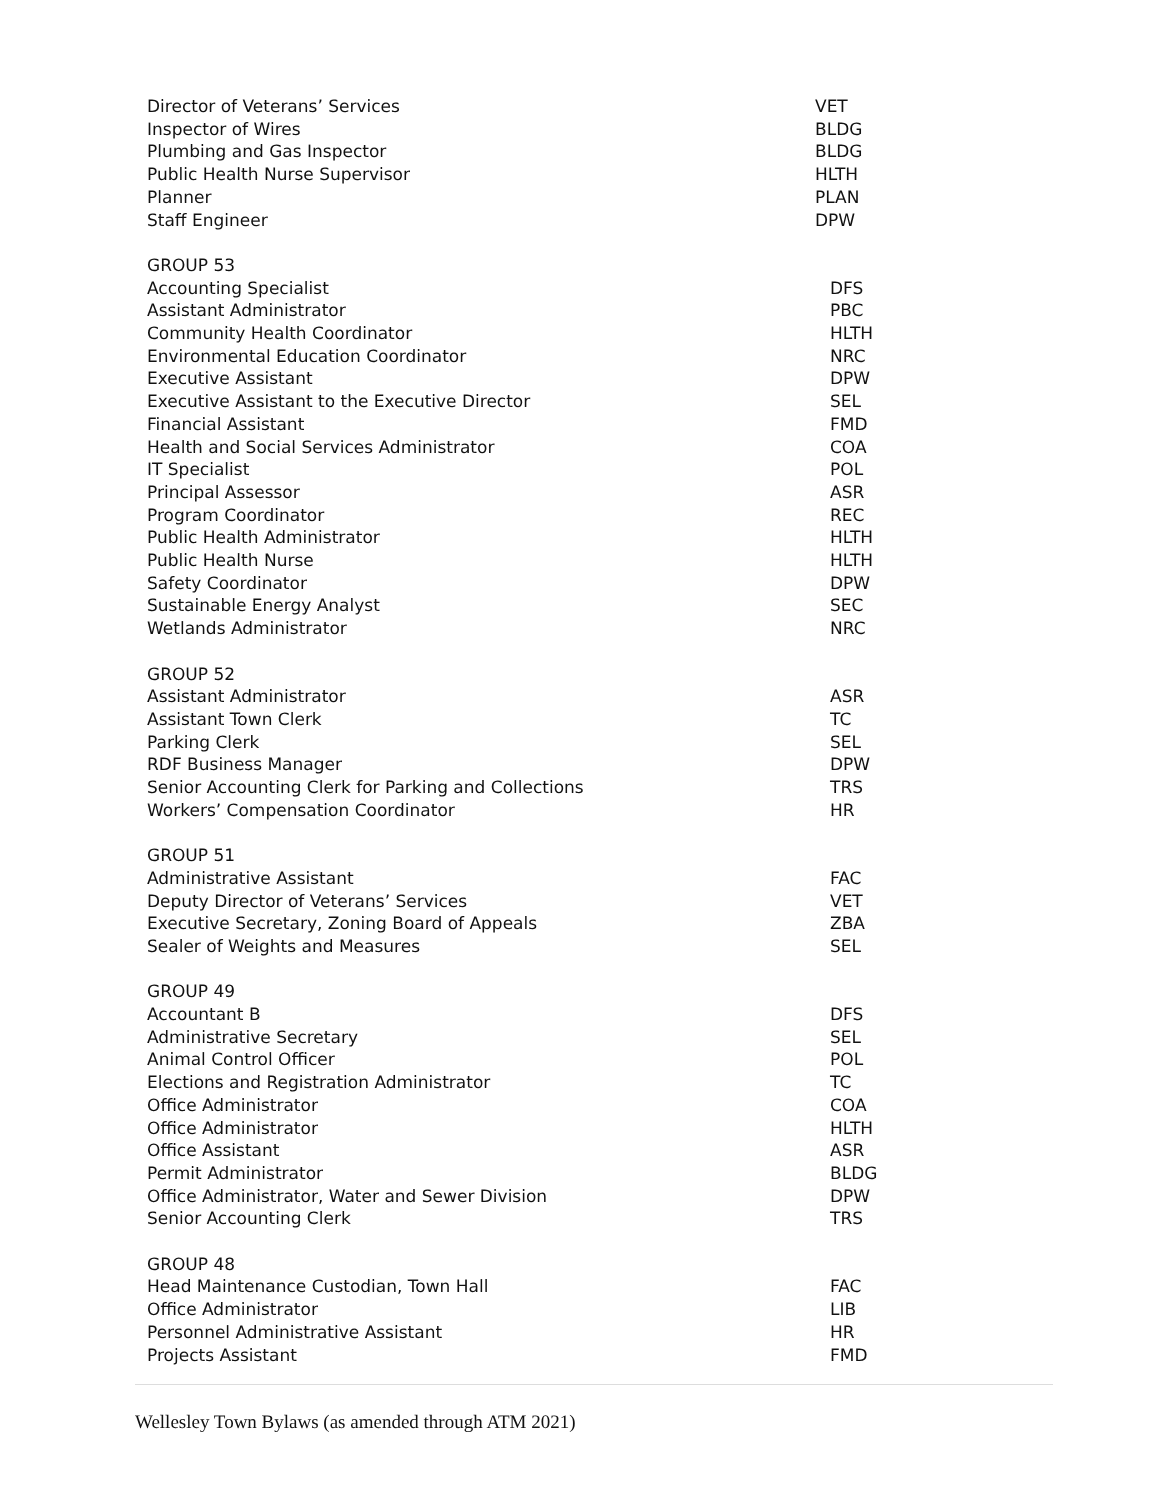| Director of Veterans’ Services | VET |
| Inspector of Wires | BLDG |
| Plumbing and Gas Inspector | BLDG |
| Public Health Nurse Supervisor | HLTH |
| Planner | PLAN |
| Staff Engineer | DPW |
| GROUP 53 | |
| Accounting Specialist | DFS |
| Assistant Administrator | PBC |
| Community Health Coordinator | HLTH |
| Environmental Education Coordinator | NRC |
| Executive Assistant | DPW |
| Executive Assistant to the Executive Director | SEL |
| Financial Assistant | FMD |
| Health and Social Services Administrator | COA |
| IT Specialist | POL |
| Principal Assessor | ASR |
| Program Coordinator | REC |
| Public Health Administrator | HLTH |
| Public Health Nurse | HLTH |
| Safety Coordinator | DPW |
| Sustainable Energy Analyst | SEC |
| Wetlands Administrator | NRC |
| GROUP 52 | |
| Assistant Administrator | ASR |
| Assistant Town Clerk | TC |
| Parking Clerk | SEL |
| RDF Business Manager | DPW |
| Senior Accounting Clerk for Parking and Collections | TRS |
| Workers’ Compensation Coordinator | HR |
| GROUP 51 | |
| Administrative Assistant | FAC |
| Deputy Director of Veterans’ Services | VET |
| Executive Secretary, Zoning Board of Appeals | ZBA |
| Sealer of Weights and Measures | SEL |
| GROUP 49 | |
| Accountant B | DFS |
| Administrative Secretary | SEL |
| Animal Control Officer | POL |
| Elections and Registration Administrator | TC |
| Office Administrator | COA |
| Office Administrator | HLTH |
| Office Assistant | ASR |
| Permit Administrator | BLDG |
| Office Administrator, Water and Sewer Division | DPW |
| Senior Accounting Clerk | TRS |
| GROUP 48 | |
| Head Maintenance Custodian, Town Hall | FAC |
| Office Administrator | LIB |
| Personnel Administrative Assistant | HR |
| Projects Assistant | FMD |
Wellesley Town Bylaws (as amended through ATM 2021)